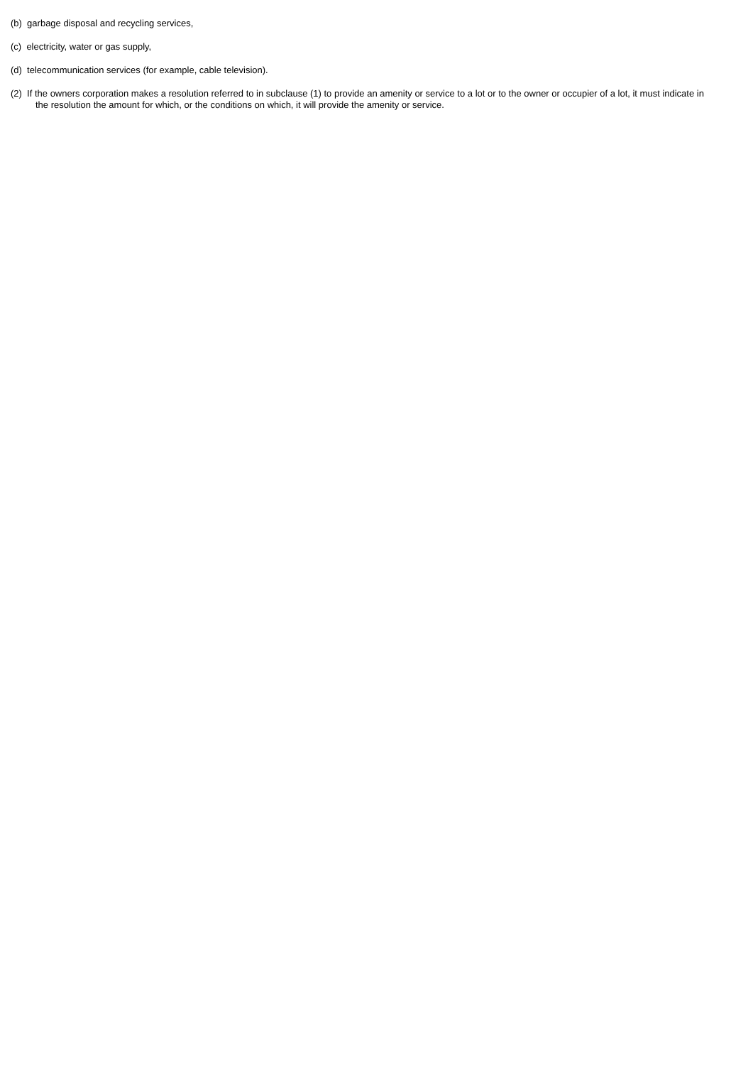(b) garbage disposal and recycling services,
(c) electricity, water or gas supply,
(d) telecommunication services (for example, cable television).
(2) If the owners corporation makes a resolution referred to in subclause (1) to provide an amenity or service to a lot or to the owner or occupier of a lot, it must indicate in the resolution the amount for which, or the conditions on which, it will provide the amenity or service.